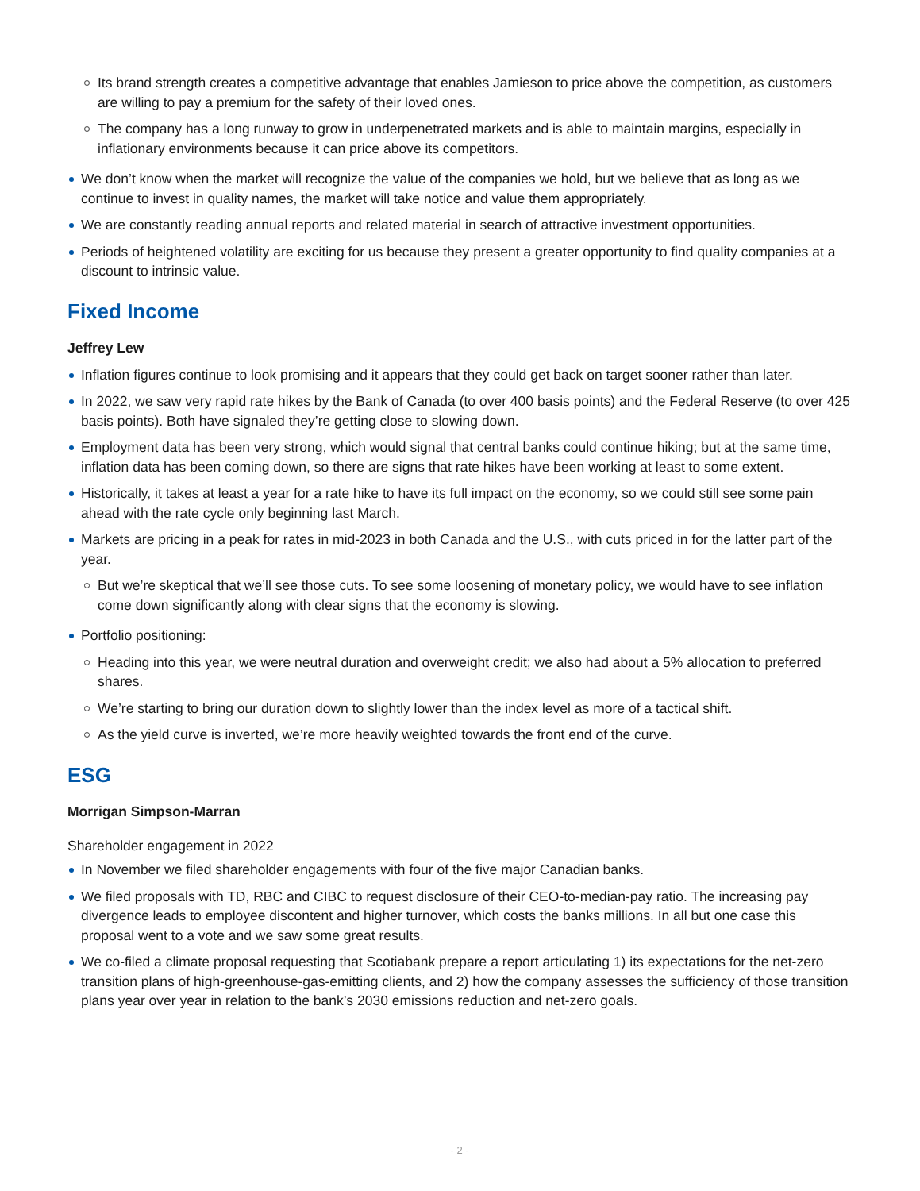Its brand strength creates a competitive advantage that enables Jamieson to price above the competition, as customers are willing to pay a premium for the safety of their loved ones.
The company has a long runway to grow in underpenetrated markets and is able to maintain margins, especially in inflationary environments because it can price above its competitors.
We don’t know when the market will recognize the value of the companies we hold, but we believe that as long as we continue to invest in quality names, the market will take notice and value them appropriately.
We are constantly reading annual reports and related material in search of attractive investment opportunities.
Periods of heightened volatility are exciting for us because they present a greater opportunity to find quality companies at a discount to intrinsic value.
Fixed Income
Jeffrey Lew
Inflation figures continue to look promising and it appears that they could get back on target sooner rather than later.
In 2022, we saw very rapid rate hikes by the Bank of Canada (to over 400 basis points) and the Federal Reserve (to over 425 basis points). Both have signaled they’re getting close to slowing down.
Employment data has been very strong, which would signal that central banks could continue hiking; but at the same time, inflation data has been coming down, so there are signs that rate hikes have been working at least to some extent.
Historically, it takes at least a year for a rate hike to have its full impact on the economy, so we could still see some pain ahead with the rate cycle only beginning last March.
Markets are pricing in a peak for rates in mid-2023 in both Canada and the U.S., with cuts priced in for the latter part of the year.
But we’re skeptical that we’ll see those cuts. To see some loosening of monetary policy, we would have to see inflation come down significantly along with clear signs that the economy is slowing.
Portfolio positioning:
Heading into this year, we were neutral duration and overweight credit; we also had about a 5% allocation to preferred shares.
We’re starting to bring our duration down to slightly lower than the index level as more of a tactical shift.
As the yield curve is inverted, we’re more heavily weighted towards the front end of the curve.
ESG
Morrigan Simpson-Marran
Shareholder engagement in 2022
In November we filed shareholder engagements with four of the five major Canadian banks.
We filed proposals with TD, RBC and CIBC to request disclosure of their CEO-to-median-pay ratio. The increasing pay divergence leads to employee discontent and higher turnover, which costs the banks millions. In all but one case this proposal went to a vote and we saw some great results.
We co-filed a climate proposal requesting that Scotiabank prepare a report articulating 1) its expectations for the net-zero transition plans of high-greenhouse-gas-emitting clients, and 2) how the company assesses the sufficiency of those transition plans year over year in relation to the bank’s 2030 emissions reduction and net-zero goals.
- 2 -